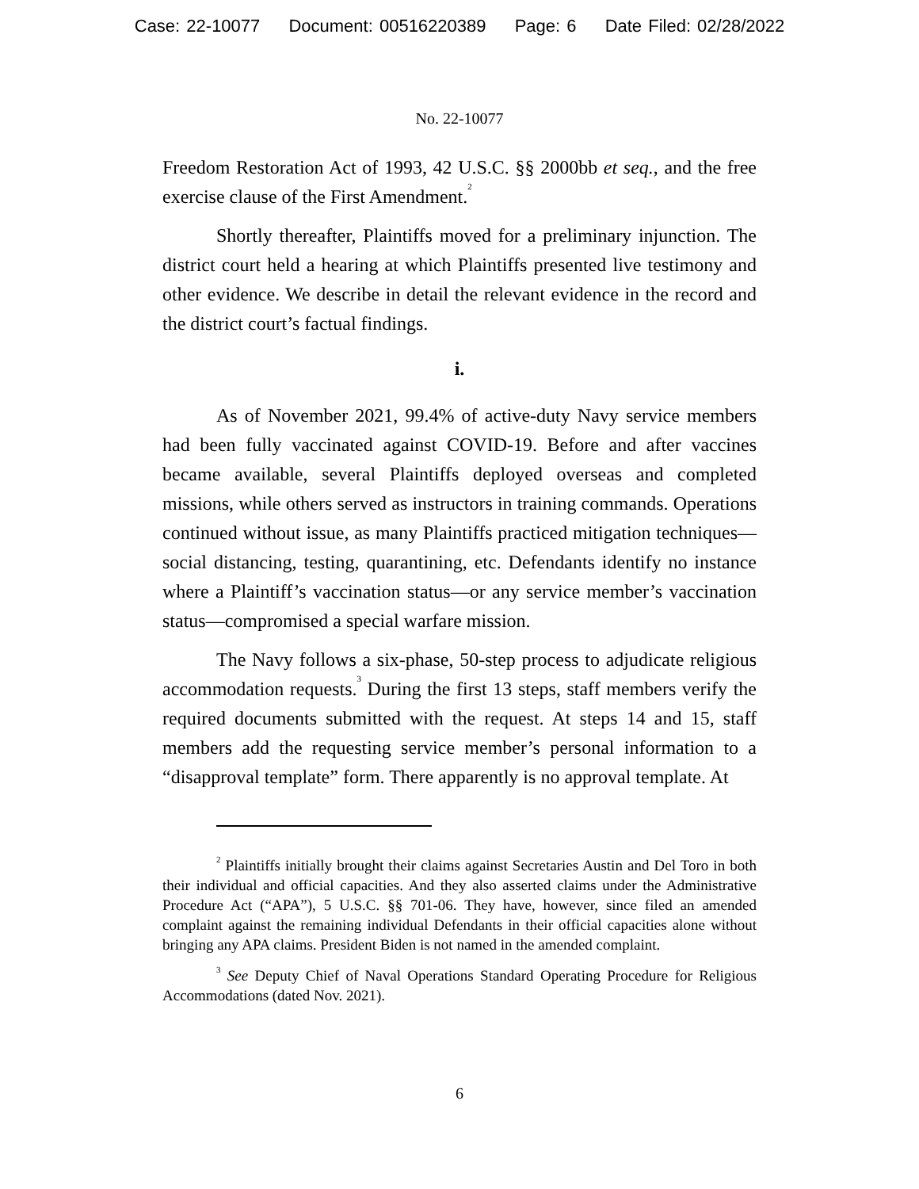Case: 22-10077 Document: 00516220389 Page: 6 Date Filed: 02/28/2022
No. 22-10077
Freedom Restoration Act of 1993, 42 U.S.C. §§ 2000bb et seq., and the free exercise clause of the First Amendment.<sup>2</sup>
Shortly thereafter, Plaintiffs moved for a preliminary injunction. The district court held a hearing at which Plaintiffs presented live testimony and other evidence. We describe in detail the relevant evidence in the record and the district court’s factual findings.
i.
As of November 2021, 99.4% of active-duty Navy service members had been fully vaccinated against COVID-19. Before and after vaccines became available, several Plaintiffs deployed overseas and completed missions, while others served as instructors in training commands. Operations continued without issue, as many Plaintiffs practiced mitigation techniques—social distancing, testing, quarantining, etc. Defendants identify no instance where a Plaintiff’s vaccination status—or any service member’s vaccination status—compromised a special warfare mission.
The Navy follows a six-phase, 50-step process to adjudicate religious accommodation requests.<sup>3</sup> During the first 13 steps, staff members verify the required documents submitted with the request. At steps 14 and 15, staff members add the requesting service member’s personal information to a “disapproval template” form. There apparently is no approval template. At
<sup>2</sup> Plaintiffs initially brought their claims against Secretaries Austin and Del Toro in both their individual and official capacities. And they also asserted claims under the Administrative Procedure Act (“APA”), 5 U.S.C. §§ 701-06. They have, however, since filed an amended complaint against the remaining individual Defendants in their official capacities alone without bringing any APA claims. President Biden is not named in the amended complaint.
<sup>3</sup> See Deputy Chief of Naval Operations Standard Operating Procedure for Religious Accommodations (dated Nov. 2021).
6